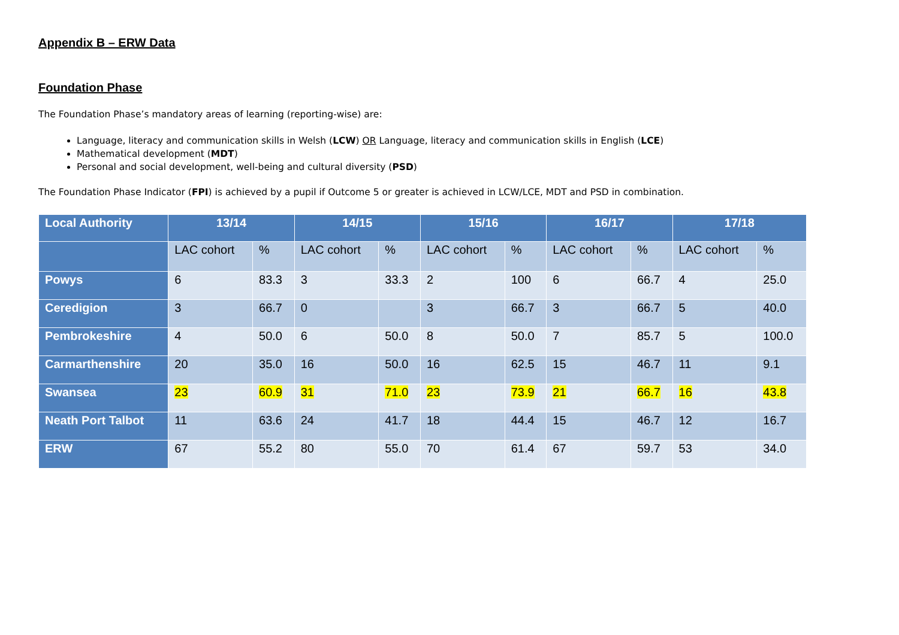Appendix B – ERW Data
Foundation Phase
The Foundation Phase’s mandatory areas of learning (reporting-wise) are:
Language, literacy and communication skills in Welsh (LCW) OR Language, literacy and communication skills in English (LCE)
Mathematical development (MDT)
Personal and social development, well-being and cultural diversity (PSD)
The Foundation Phase Indicator (FPI) is achieved by a pupil if Outcome 5 or greater is achieved in LCW/LCE, MDT and PSD in combination.
| Local Authority | 13/14 | | 14/15 | | 15/16 | | 16/17 | | 17/18 | |
| --- | --- | --- | --- | --- | --- | --- | --- | --- | --- | --- |
| | LAC cohort | % | LAC cohort | % | LAC cohort | % | LAC cohort | % | LAC cohort | % |
| Powys | 6 | 83.3 | 3 | 33.3 | 2 | 100 | 6 | 66.7 | 4 | 25.0 |
| Ceredigion | 3 | 66.7 | 0 | | 3 | 66.7 | 3 | 66.7 | 5 | 40.0 |
| Pembrokeshire | 4 | 50.0 | 6 | 50.0 | 8 | 50.0 | 7 | 85.7 | 5 | 100.0 |
| Carmarthenshire | 20 | 35.0 | 16 | 50.0 | 16 | 62.5 | 15 | 46.7 | 11 | 9.1 |
| Swansea | 23 | 60.9 | 31 | 71.0 | 23 | 73.9 | 21 | 66.7 | 16 | 43.8 |
| Neath Port Talbot | 11 | 63.6 | 24 | 41.7 | 18 | 44.4 | 15 | 46.7 | 12 | 16.7 |
| ERW | 67 | 55.2 | 80 | 55.0 | 70 | 61.4 | 67 | 59.7 | 53 | 34.0 |